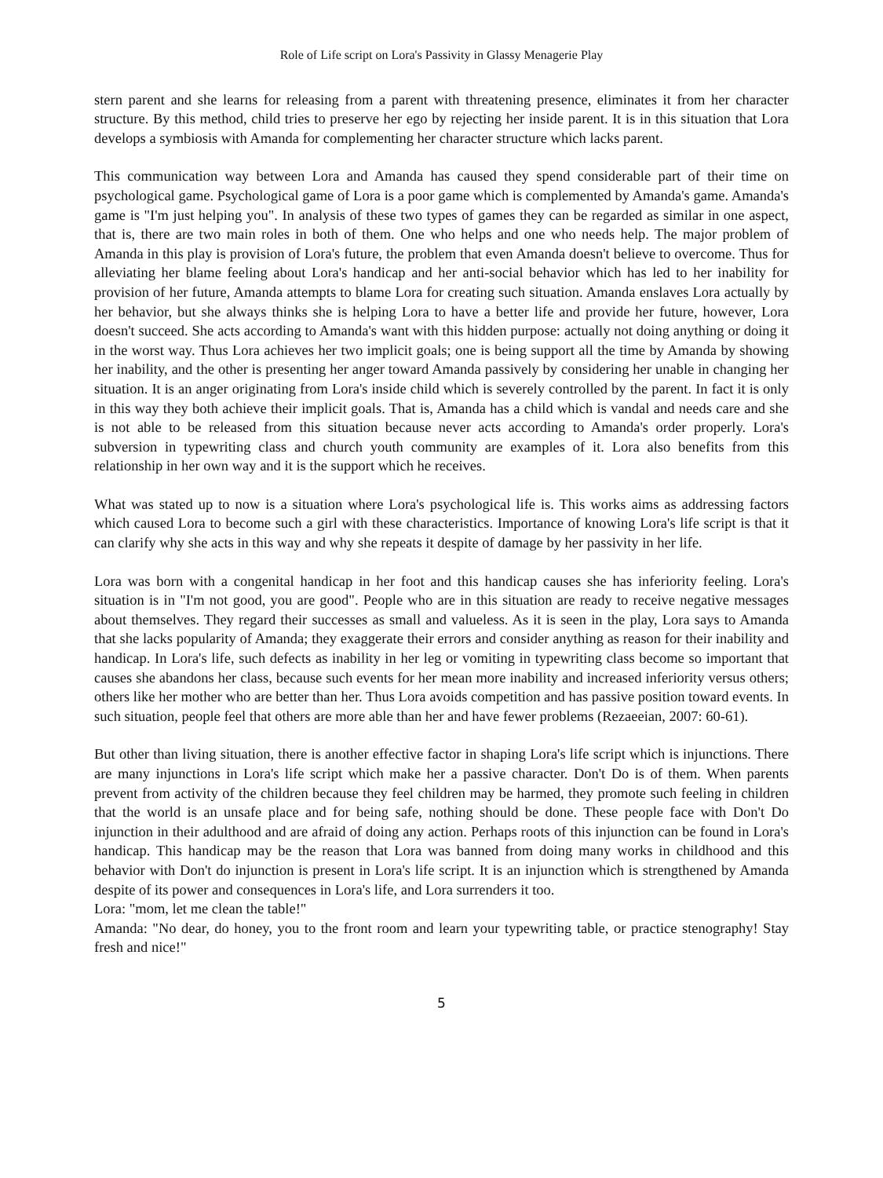Role of Life script on Lora's Passivity in Glassy Menagerie Play
stern parent and she learns for releasing from a parent with threatening presence, eliminates it from her character structure. By this method, child tries to preserve her ego by rejecting her inside parent. It is in this situation that Lora develops a symbiosis with Amanda for complementing her character structure which lacks parent.
This communication way between Lora and Amanda has caused they spend considerable part of their time on psychological game. Psychological game of Lora is a poor game which is complemented by Amanda's game. Amanda's game is "I'm just helping you". In analysis of these two types of games they can be regarded as similar in one aspect, that is, there are two main roles in both of them. One who helps and one who needs help. The major problem of Amanda in this play is provision of Lora's future, the problem that even Amanda doesn't believe to overcome. Thus for alleviating her blame feeling about Lora's handicap and her anti-social behavior which has led to her inability for provision of her future, Amanda attempts to blame Lora for creating such situation. Amanda enslaves Lora actually by her behavior, but she always thinks she is helping Lora to have a better life and provide her future, however, Lora doesn't succeed. She acts according to Amanda's want with this hidden purpose: actually not doing anything or doing it in the worst way. Thus Lora achieves her two implicit goals; one is being support all the time by Amanda by showing her inability, and the other is presenting her anger toward Amanda passively by considering her unable in changing her situation. It is an anger originating from Lora's inside child which is severely controlled by the parent. In fact it is only in this way they both achieve their implicit goals. That is, Amanda has a child which is vandal and needs care and she is not able to be released from this situation because never acts according to Amanda's order properly. Lora's subversion in typewriting class and church youth community are examples of it. Lora also benefits from this relationship in her own way and it is the support which he receives.
What was stated up to now is a situation where Lora's psychological life is. This works aims as addressing factors which caused Lora to become such a girl with these characteristics. Importance of knowing Lora's life script is that it can clarify why she acts in this way and why she repeats it despite of damage by her passivity in her life.
Lora was born with a congenital handicap in her foot and this handicap causes she has inferiority feeling. Lora's situation is in "I'm not good, you are good". People who are in this situation are ready to receive negative messages about themselves. They regard their successes as small and valueless. As it is seen in the play, Lora says to Amanda that she lacks popularity of Amanda; they exaggerate their errors and consider anything as reason for their inability and handicap. In Lora's life, such defects as inability in her leg or vomiting in typewriting class become so important that causes she abandons her class, because such events for her mean more inability and increased inferiority versus others; others like her mother who are better than her. Thus Lora avoids competition and has passive position toward events. In such situation, people feel that others are more able than her and have fewer problems (Rezaeeian, 2007: 60-61).
But other than living situation, there is another effective factor in shaping Lora's life script which is injunctions. There are many injunctions in Lora's life script which make her a passive character. Don't Do is of them. When parents prevent from activity of the children because they feel children may be harmed, they promote such feeling in children that the world is an unsafe place and for being safe, nothing should be done. These people face with Don't Do injunction in their adulthood and are afraid of doing any action. Perhaps roots of this injunction can be found in Lora's handicap. This handicap may be the reason that Lora was banned from doing many works in childhood and this behavior with Don't do injunction is present in Lora's life script. It is an injunction which is strengthened by Amanda despite of its power and consequences in Lora's life, and Lora surrenders it too.
Lora: "mom, let me clean the table!"
Amanda: "No dear, do honey, you to the front room and learn your typewriting table, or practice stenography! Stay fresh and nice!"
5